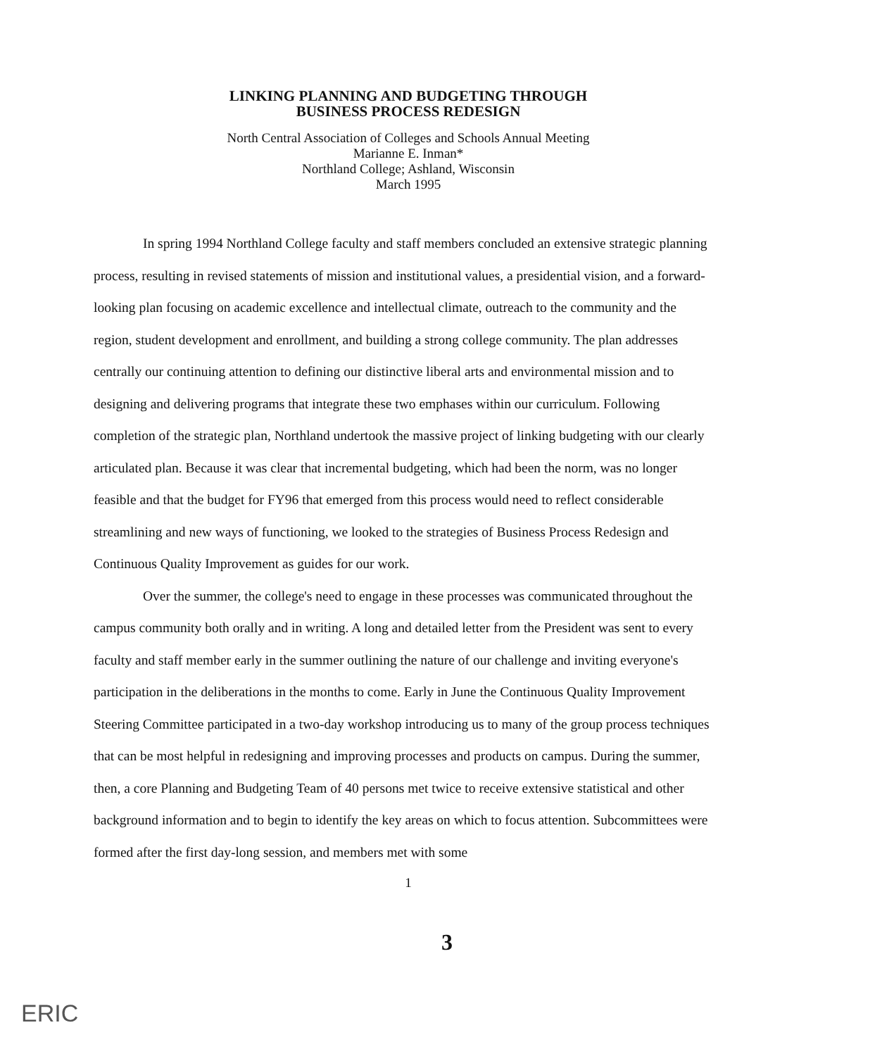LINKING PLANNING AND BUDGETING THROUGH
BUSINESS PROCESS REDESIGN
North Central Association of Colleges and Schools Annual Meeting
Marianne E. Inman*
Northland College; Ashland, Wisconsin
March 1995
In spring 1994 Northland College faculty and staff members concluded an extensive strategic planning process, resulting in revised statements of mission and institutional values, a presidential vision, and a forward-looking plan focusing on academic excellence and intellectual climate, outreach to the community and the region, student development and enrollment, and building a strong college community. The plan addresses centrally our continuing attention to defining our distinctive liberal arts and environmental mission and to designing and delivering programs that integrate these two emphases within our curriculum. Following completion of the strategic plan, Northland undertook the massive project of linking budgeting with our clearly articulated plan. Because it was clear that incremental budgeting, which had been the norm, was no longer feasible and that the budget for FY96 that emerged from this process would need to reflect considerable streamlining and new ways of functioning, we looked to the strategies of Business Process Redesign and Continuous Quality Improvement as guides for our work.
Over the summer, the college's need to engage in these processes was communicated throughout the campus community both orally and in writing. A long and detailed letter from the President was sent to every faculty and staff member early in the summer outlining the nature of our challenge and inviting everyone's participation in the deliberations in the months to come. Early in June the Continuous Quality Improvement Steering Committee participated in a two-day workshop introducing us to many of the group process techniques that can be most helpful in redesigning and improving processes and products on campus. During the summer, then, a core Planning and Budgeting Team of 40 persons met twice to receive extensive statistical and other background information and to begin to identify the key areas on which to focus attention. Subcommittees were formed after the first day-long session, and members met with some
1
3
ERIC